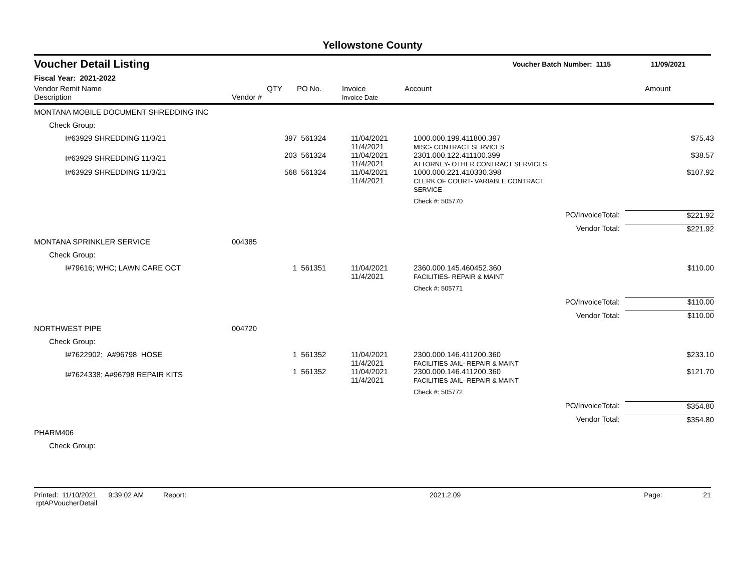Yellowstone County
Voucher Detail Listing Voucher Batch Number: 1115 11/09/2021
Fiscal Year: 2021-2022
| Vendor Remit Name Description | Vendor # | QTY | PO No. | Invoice Invoice Date | Account | | Amount |
| --- | --- | --- | --- | --- | --- | --- | --- |
| MONTANA MOBILE DOCUMENT SHREDDING INC | | | | | | | |
| Check Group: | | | | | | | |
| I#63929 SHREDDING 11/3/21 | | 397 | 561324 | 11/04/2021 11/4/2021 | 1000.000.199.411800.397 MISC- CONTRACT SERVICES | | $75.43 |
| I#63929 SHREDDING 11/3/21 | | 203 | 561324 | 11/04/2021 11/4/2021 | 2301.000.122.411100.399 ATTORNEY- OTHER CONTRACT SERVICES | | $38.57 |
| I#63929 SHREDDING 11/3/21 | | 568 | 561324 | 11/04/2021 11/4/2021 | 1000.000.221.410330.398 CLERK OF COURT- VARIABLE CONTRACT SERVICE | | $107.92 |
| | | | | | Check #: 505770 | | |
| | | | | | PO/InvoiceTotal: | | $221.92 |
| | | | | | Vendor Total: | | $221.92 |
| MONTANA SPRINKLER SERVICE | 004385 | | | | | | |
| Check Group: | | | | | | | |
| I#79616; WHC; LAWN CARE OCT | | 1 | 561351 | 11/04/2021 11/4/2021 | 2360.000.145.460452.360 FACILITIES- REPAIR & MAINT | | $110.00 |
| | | | | | Check #: 505771 | | |
| | | | | | PO/InvoiceTotal: | | $110.00 |
| | | | | | Vendor Total: | | $110.00 |
| NORTHWEST PIPE | 004720 | | | | | | |
| Check Group: | | | | | | | |
| I#7622902; A#96798 HOSE | | 1 | 561352 | 11/04/2021 11/4/2021 | 2300.000.146.411200.360 FACILITIES JAIL- REPAIR & MAINT | | $233.10 |
| I#7624338; A#96798 REPAIR KITS | | 1 | 561352 | 11/04/2021 11/4/2021 | 2300.000.146.411200.360 FACILITIES JAIL- REPAIR & MAINT | | $121.70 |
| | | | | | Check #: 505772 | | |
| | | | | | PO/InvoiceTotal: | | $354.80 |
| | | | | | Vendor Total: | | $354.80 |
| PHARM406 | | | | | | | |
| Check Group: | | | | | | | |
Printed: 11/10/2021 9:39:02 AM Report: rptAPVoucherDetail 2021.2.09 Page: 21